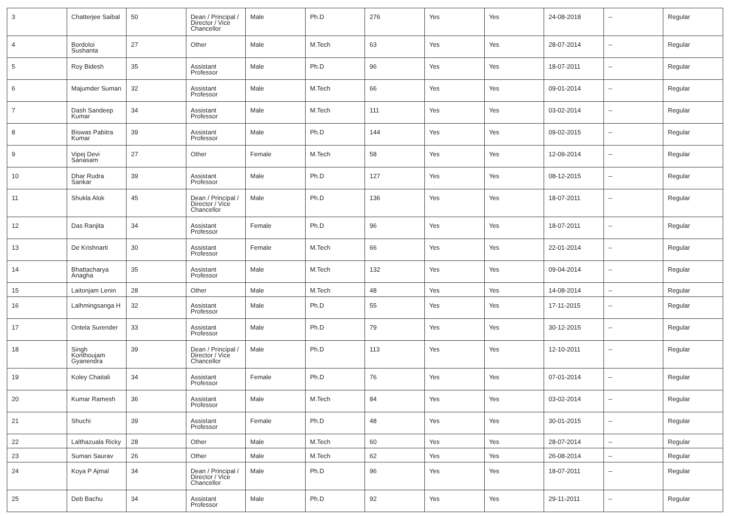| 3 | Chatterjee Saibal | 50 | Dean / Principal / Director / Vice Chancellor | Male | Ph.D | 276 | Yes | Yes | 24-08-2018 | -- | Regular |
| 4 | Bordoloi Sushanta | 27 | Other | Male | M.Tech | 63 | Yes | Yes | 28-07-2014 | -- | Regular |
| 5 | Roy Bidesh | 35 | Assistant Professor | Male | Ph.D | 96 | Yes | Yes | 18-07-2011 | -- | Regular |
| 6 | Majumder Suman | 32 | Assistant Professor | Male | M.Tech | 66 | Yes | Yes | 09-01-2014 | -- | Regular |
| 7 | Dash Sandeep Kumar | 34 | Assistant Professor | Male | M.Tech | 111 | Yes | Yes | 03-02-2014 | -- | Regular |
| 8 | Biswas Pabitra Kumar | 39 | Assistant Professor | Male | Ph.D | 144 | Yes | Yes | 09-02-2015 | -- | Regular |
| 9 | Vipej Devi Sanasam | 27 | Other | Female | M.Tech | 58 | Yes | Yes | 12-09-2014 | -- | Regular |
| 10 | Dhar Rudra Sankar | 39 | Assistant Professor | Male | Ph.D | 127 | Yes | Yes | 08-12-2015 | -- | Regular |
| 11 | Shukla Alok | 45 | Dean / Principal / Director / Vice Chancellor | Male | Ph.D | 136 | Yes | Yes | 18-07-2011 | -- | Regular |
| 12 | Das Ranjita | 34 | Assistant Professor | Female | Ph.D | 96 | Yes | Yes | 18-07-2011 | -- | Regular |
| 13 | De Krishnarti | 30 | Assistant Professor | Female | M.Tech | 66 | Yes | Yes | 22-01-2014 | -- | Regular |
| 14 | Bhattacharya Anagha | 35 | Assistant Professor | Male | M.Tech | 132 | Yes | Yes | 09-04-2014 | -- | Regular |
| 15 | Laitonjam Lenin | 28 | Other | Male | M.Tech | 48 | Yes | Yes | 14-08-2014 | -- | Regular |
| 16 | Lalhmingsanga H | 32 | Assistant Professor | Male | Ph.D | 55 | Yes | Yes | 17-11-2015 | -- | Regular |
| 17 | Ontela Surender | 33 | Assistant Professor | Male | Ph.D | 79 | Yes | Yes | 30-12-2015 | -- | Regular |
| 18 | Singh Konthoujam Gyanendra | 39 | Dean / Principal / Director / Vice Chancellor | Male | Ph.D | 113 | Yes | Yes | 12-10-2011 | -- | Regular |
| 19 | Koley Chaitali | 34 | Assistant Professor | Female | Ph.D | 76 | Yes | Yes | 07-01-2014 | -- | Regular |
| 20 | Kumar Ramesh | 36 | Assistant Professor | Male | M.Tech | 84 | Yes | Yes | 03-02-2014 | -- | Regular |
| 21 | Shuchi | 39 | Assistant Professor | Female | Ph.D | 48 | Yes | Yes | 30-01-2015 | -- | Regular |
| 22 | Lalthazuala Ricky | 28 | Other | Male | M.Tech | 60 | Yes | Yes | 28-07-2014 | -- | Regular |
| 23 | Suman Saurav | 26 | Other | Male | M.Tech | 62 | Yes | Yes | 26-08-2014 | -- | Regular |
| 24 | Koya P Ajmal | 34 | Dean / Principal / Director / Vice Chancellor | Male | Ph.D | 96 | Yes | Yes | 18-07-2011 | -- | Regular |
| 25 | Deb Bachu | 34 | Assistant Professor | Male | Ph.D | 92 | Yes | Yes | 29-11-2011 | -- | Regular |